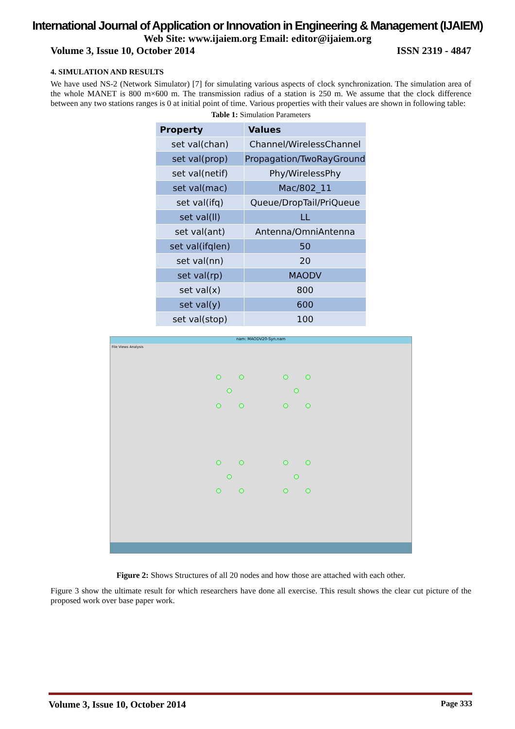International Journal of Application or Innovation in Engineering & Management (IJAIEM)
Web Site: www.ijaiem.org Email: editor@ijaiem.org
Volume 3, Issue 10, October 2014 ISSN 2319 - 4847
4. SIMULATION AND RESULTS
We have used NS-2 (Network Simulator) [7] for simulating various aspects of clock synchronization. The simulation area of the whole MANET is 800 m×600 m. The transmission radius of a station is 250 m. We assume that the clock difference between any two stations ranges is 0 at initial point of time. Various properties with their values are shown in following table:
Table 1: Simulation Parameters
| Property | Values |
| --- | --- |
| set val(chan) | Channel/WirelessChannel |
| set val(prop) | Propagation/TwoRayGround |
| set val(netif) | Phy/WirelessPhy |
| set val(mac) | Mac/802_11 |
| set val(ifq) | Queue/DropTail/PriQueue |
| set val(ll) | LL |
| set val(ant) | Antenna/OmniAntenna |
| set val(ifqlen) | 50 |
| set val(nn) | 20 |
| set val(rp) | MAODV |
| set val(x) | 800 |
| set val(y) | 600 |
| set val(stop) | 100 |
nam: MAODV20-Syn.nam
File Views Analysis
Figure 2: Shows Structures of all 20 nodes and how those are attached with each other.
Figure 3 show the ultimate result for which researchers have done all exercise. This result shows the clear cut picture of the proposed work over base paper work.
Volume 3, Issue 10, October 2014 Page 333